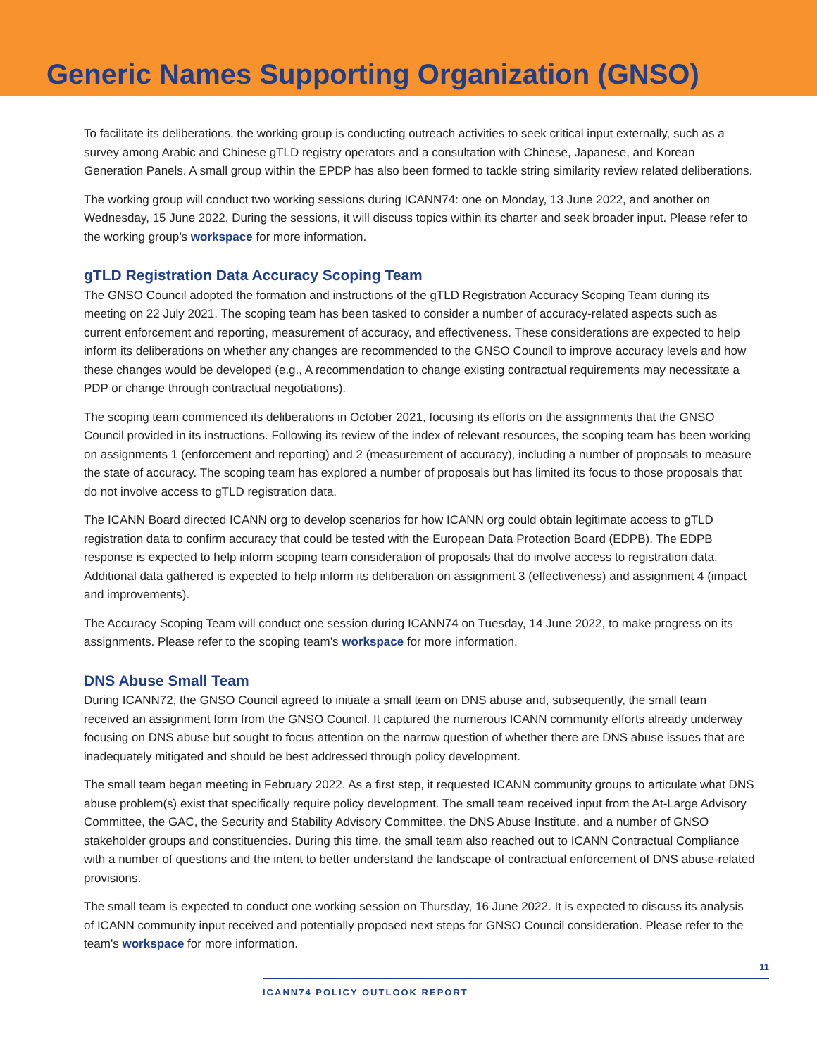Generic Names Supporting Organization (GNSO)
To facilitate its deliberations, the working group is conducting outreach activities to seek critical input externally, such as a survey among Arabic and Chinese gTLD registry operators and a consultation with Chinese, Japanese, and Korean Generation Panels. A small group within the EPDP has also been formed to tackle string similarity review related deliberations.
The working group will conduct two working sessions during ICANN74: one on Monday, 13 June 2022, and another on Wednesday, 15 June 2022. During the sessions, it will discuss topics within its charter and seek broader input. Please refer to the working group’s workspace for more information.
gTLD Registration Data Accuracy Scoping Team
The GNSO Council adopted the formation and instructions of the gTLD Registration Accuracy Scoping Team during its meeting on 22 July 2021. The scoping team has been tasked to consider a number of accuracy-related aspects such as current enforcement and reporting, measurement of accuracy, and effectiveness. These considerations are expected to help inform its deliberations on whether any changes are recommended to the GNSO Council to improve accuracy levels and how these changes would be developed (e.g., A recommendation to change existing contractual requirements may necessitate a PDP or change through contractual negotiations).
The scoping team commenced its deliberations in October 2021, focusing its efforts on the assignments that the GNSO Council provided in its instructions. Following its review of the index of relevant resources, the scoping team has been working on assignments 1 (enforcement and reporting) and 2 (measurement of accuracy), including a number of proposals to measure the state of accuracy. The scoping team has explored a number of proposals but has limited its focus to those proposals that do not involve access to gTLD registration data.
The ICANN Board directed ICANN org to develop scenarios for how ICANN org could obtain legitimate access to gTLD registration data to confirm accuracy that could be tested with the European Data Protection Board (EDPB). The EDPB response is expected to help inform scoping team consideration of proposals that do involve access to registration data. Additional data gathered is expected to help inform its deliberation on assignment 3 (effectiveness) and assignment 4 (impact and improvements).
The Accuracy Scoping Team will conduct one session during ICANN74 on Tuesday, 14 June 2022, to make progress on its assignments. Please refer to the scoping team’s workspace for more information.
DNS Abuse Small Team
During ICANN72, the GNSO Council agreed to initiate a small team on DNS abuse and, subsequently, the small team received an assignment form from the GNSO Council. It captured the numerous ICANN community efforts already underway focusing on DNS abuse but sought to focus attention on the narrow question of whether there are DNS abuse issues that are inadequately mitigated and should be best addressed through policy development.
The small team began meeting in February 2022. As a first step, it requested ICANN community groups to articulate what DNS abuse problem(s) exist that specifically require policy development. The small team received input from the At-Large Advisory Committee, the GAC, the Security and Stability Advisory Committee, the DNS Abuse Institute, and a number of GNSO stakeholder groups and constituencies. During this time, the small team also reached out to ICANN Contractual Compliance with a number of questions and the intent to better understand the landscape of contractual enforcement of DNS abuse-related provisions.
The small team is expected to conduct one working session on Thursday, 16 June 2022. It is expected to discuss its analysis of ICANN community input received and potentially proposed next steps for GNSO Council consideration. Please refer to the team’s workspace for more information.
11
ICANN74 POLICY OUTLOOK REPORT